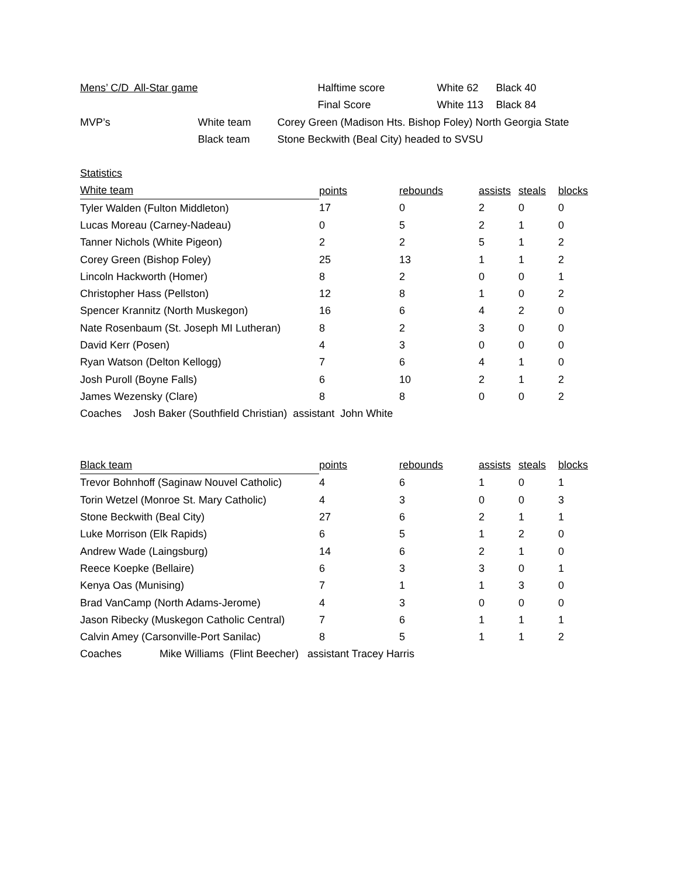| Mens’ C/D All-Star game | | | Halftime score | White 62 | Black 40 |
| | | | Final Score | White 113 | Black 84 |
| MVP’s | White team | Corey Green (Madison Hts. Bishop Foley) North Georgia State | | | |
| | Black team | Stone Beckwith (Beal City) headed to SVSU | | | |
Statistics
| White team | points | rebounds | assists | steals | blocks |
| --- | --- | --- | --- | --- | --- |
| Tyler Walden (Fulton Middleton) | 17 | 0 | 2 | 0 | 0 |
| Lucas Moreau (Carney-Nadeau) | 0 | 5 | 2 | 1 | 0 |
| Tanner Nichols (White Pigeon) | 2 | 2 | 5 | 1 | 2 |
| Corey Green (Bishop Foley) | 25 | 13 | 1 | 1 | 2 |
| Lincoln Hackworth (Homer) | 8 | 2 | 0 | 0 | 1 |
| Christopher Hass (Pellston) | 12 | 8 | 1 | 0 | 2 |
| Spencer Krannitz (North Muskegon) | 16 | 6 | 4 | 2 | 0 |
| Nate Rosenbaum (St. Joseph MI Lutheran) | 8 | 2 | 3 | 0 | 0 |
| David Kerr (Posen) | 4 | 3 | 0 | 0 | 0 |
| Ryan Watson (Delton Kellogg) | 7 | 6 | 4 | 1 | 0 |
| Josh Puroll (Boyne Falls) | 6 | 10 | 2 | 1 | 2 |
| James Wezensky (Clare) | 8 | 8 | 0 | 0 | 2 |
Coaches Josh Baker (Southfield Christian) assistant John White
| Black team | points | rebounds | assists | steals | blocks |
| --- | --- | --- | --- | --- | --- |
| Trevor Bohnhoff (Saginaw Nouvel Catholic) | 4 | 6 | 1 | 0 | 1 |
| Torin Wetzel (Monroe St. Mary Catholic) | 4 | 3 | 0 | 0 | 3 |
| Stone Beckwith (Beal City) | 27 | 6 | 2 | 1 | 1 |
| Luke Morrison (Elk Rapids) | 6 | 5 | 1 | 2 | 0 |
| Andrew Wade (Laingsburg) | 14 | 6 | 2 | 1 | 0 |
| Reece Koepke (Bellaire) | 6 | 3 | 3 | 0 | 1 |
| Kenya Oas (Munising) | 7 | 1 | 1 | 3 | 0 |
| Brad VanCamp (North Adams-Jerome) | 4 | 3 | 0 | 0 | 0 |
| Jason Ribecky (Muskegon Catholic Central) | 7 | 6 | 1 | 1 | 1 |
| Calvin Amey (Carsonville-Port Sanilac) | 8 | 5 | 1 | 1 | 2 |
| Coaches | Mike Williams (Flint Beecher) assistant Tracey Harris |